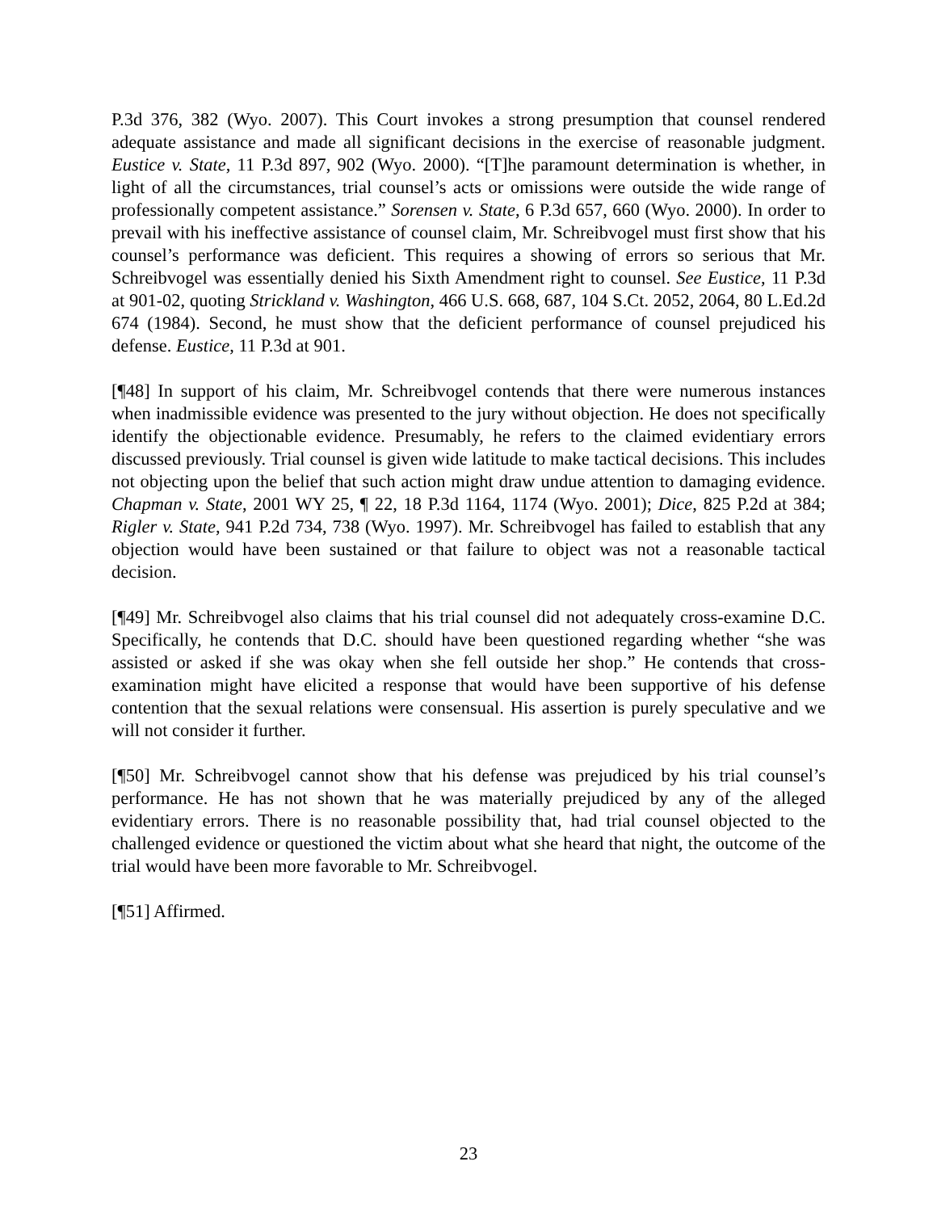P.3d 376, 382 (Wyo. 2007). This Court invokes a strong presumption that counsel rendered adequate assistance and made all significant decisions in the exercise of reasonable judgment. Eustice v. State, 11 P.3d 897, 902 (Wyo. 2000). “[T]he paramount determination is whether, in light of all the circumstances, trial counsel’s acts or omissions were outside the wide range of professionally competent assistance.” Sorensen v. State, 6 P.3d 657, 660 (Wyo. 2000). In order to prevail with his ineffective assistance of counsel claim, Mr. Schreibvogel must first show that his counsel’s performance was deficient. This requires a showing of errors so serious that Mr. Schreibvogel was essentially denied his Sixth Amendment right to counsel. See Eustice, 11 P.3d at 901-02, quoting Strickland v. Washington, 466 U.S. 668, 687, 104 S.Ct. 2052, 2064, 80 L.Ed.2d 674 (1984). Second, he must show that the deficient performance of counsel prejudiced his defense. Eustice, 11 P.3d at 901.
[¶48] In support of his claim, Mr. Schreibvogel contends that there were numerous instances when inadmissible evidence was presented to the jury without objection. He does not specifically identify the objectionable evidence. Presumably, he refers to the claimed evidentiary errors discussed previously. Trial counsel is given wide latitude to make tactical decisions. This includes not objecting upon the belief that such action might draw undue attention to damaging evidence. Chapman v. State, 2001 WY 25, ¶ 22, 18 P.3d 1164, 1174 (Wyo. 2001); Dice, 825 P.2d at 384; Rigler v. State, 941 P.2d 734, 738 (Wyo. 1997). Mr. Schreibvogel has failed to establish that any objection would have been sustained or that failure to object was not a reasonable tactical decision.
[¶49] Mr. Schreibvogel also claims that his trial counsel did not adequately cross-examine D.C. Specifically, he contends that D.C. should have been questioned regarding whether “she was assisted or asked if she was okay when she fell outside her shop.” He contends that cross-examination might have elicited a response that would have been supportive of his defense contention that the sexual relations were consensual. His assertion is purely speculative and we will not consider it further.
[¶50] Mr. Schreibvogel cannot show that his defense was prejudiced by his trial counsel’s performance. He has not shown that he was materially prejudiced by any of the alleged evidentiary errors. There is no reasonable possibility that, had trial counsel objected to the challenged evidence or questioned the victim about what she heard that night, the outcome of the trial would have been more favorable to Mr. Schreibvogel.
[¶51] Affirmed.
23